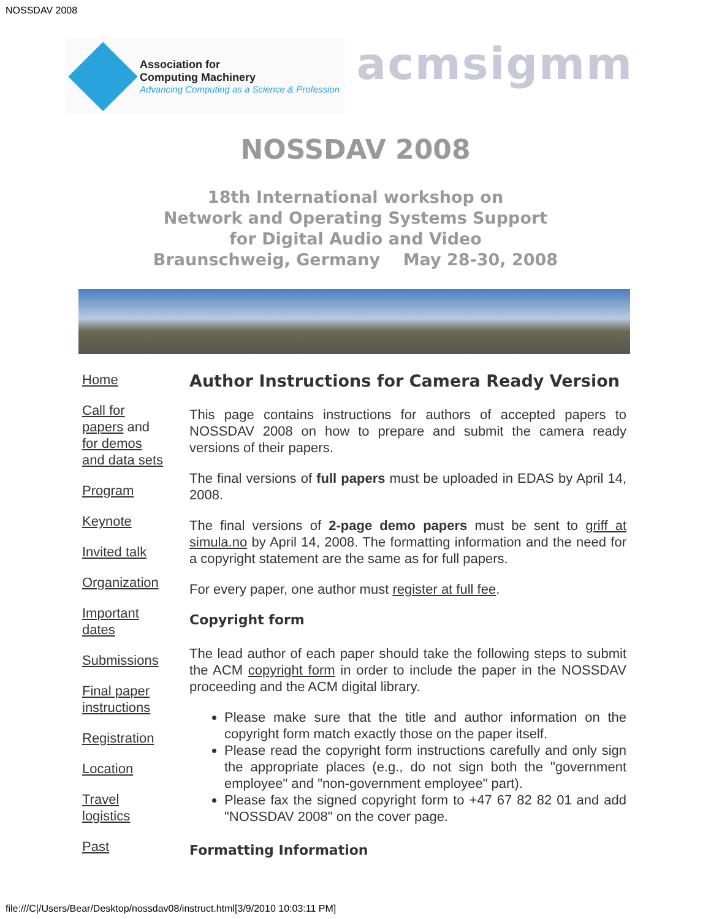NOSSDAV 2008
Association for
Computing Machinery
Advancing Computing as a Science & Profession
acmsigmm
NOSSDAV 2008
18th International workshop on
Network and Operating Systems Support
for Digital Audio and Video
Braunschweig, Germany May 28-30, 2008
Home
Call for papers and for demos and data sets
Program
Keynote
Invited talk
Organization
Important dates
Submissions
Final paper instructions
Registration
Location
Travel logistics
Past
Author Instructions for Camera Ready Version
This page contains instructions for authors of accepted papers to NOSSDAV 2008 on how to prepare and submit the camera ready versions of their papers.
The final versions of full papers must be uploaded in EDAS by April 14, 2008.
The final versions of 2-page demo papers must be sent to griff at simula.no by April 14, 2008. The formatting information and the need for a copyright statement are the same as for full papers.
For every paper, one author must register at full fee.
Copyright form
The lead author of each paper should take the following steps to submit the ACM copyright form in order to include the paper in the NOSSDAV proceeding and the ACM digital library.
Please make sure that the title and author information on the copyright form match exactly those on the paper itself.
Please read the copyright form instructions carefully and only sign the appropriate places (e.g., do not sign both the "government employee" and "non-government employee" part).
Please fax the signed copyright form to +47 67 82 82 01 and add "NOSSDAV 2008" on the cover page.
Formatting Information
file:///C|/Users/Bear/Desktop/nossdav08/instruct.html[3/9/2010 10:03:11 PM]